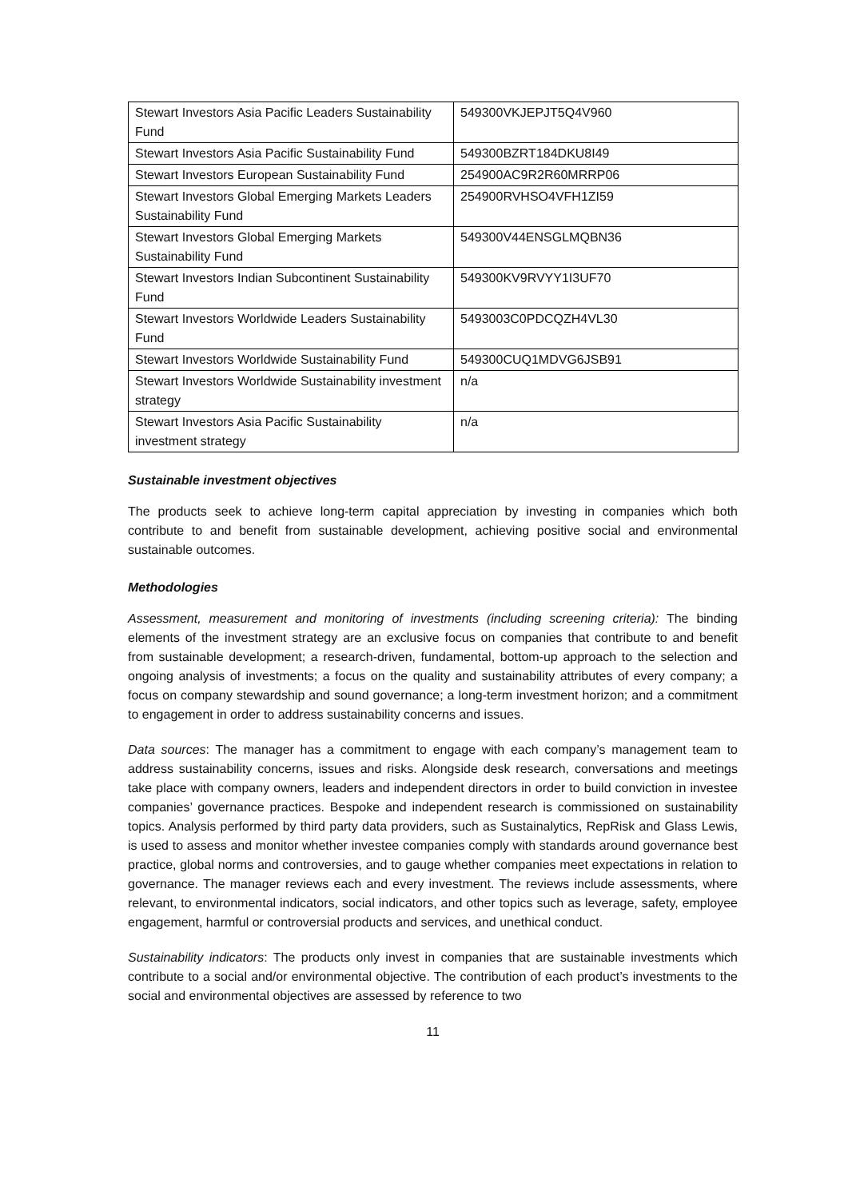| Stewart Investors Asia Pacific Leaders Sustainability Fund | 549300VKJEPJT5Q4V960 |
| Stewart Investors Asia Pacific Sustainability Fund | 549300BZRT184DKU8I49 |
| Stewart Investors European Sustainability Fund | 254900AC9R2R60MRRP06 |
| Stewart Investors Global Emerging Markets Leaders Sustainability Fund | 254900RVHSO4VFH1ZI59 |
| Stewart Investors Global Emerging Markets Sustainability Fund | 549300V44ENSGLMQBN36 |
| Stewart Investors Indian Subcontinent Sustainability Fund | 549300KV9RVYY1I3UF70 |
| Stewart Investors Worldwide Leaders Sustainability Fund | 5493003C0PDCQZH4VL30 |
| Stewart Investors Worldwide Sustainability Fund | 549300CUQ1MDVG6JSB91 |
| Stewart Investors Worldwide Sustainability investment strategy | n/a |
| Stewart Investors Asia Pacific Sustainability investment strategy | n/a |
Sustainable investment objectives
The products seek to achieve long-term capital appreciation by investing in companies which both contribute to and benefit from sustainable development, achieving positive social and environmental sustainable outcomes.
Methodologies
Assessment, measurement and monitoring of investments (including screening criteria): The binding elements of the investment strategy are an exclusive focus on companies that contribute to and benefit from sustainable development; a research-driven, fundamental, bottom-up approach to the selection and ongoing analysis of investments; a focus on the quality and sustainability attributes of every company; a focus on company stewardship and sound governance; a long-term investment horizon; and a commitment to engagement in order to address sustainability concerns and issues.
Data sources: The manager has a commitment to engage with each company’s management team to address sustainability concerns, issues and risks. Alongside desk research, conversations and meetings take place with company owners, leaders and independent directors in order to build conviction in investee companies’ governance practices. Bespoke and independent research is commissioned on sustainability topics. Analysis performed by third party data providers, such as Sustainalytics, RepRisk and Glass Lewis, is used to assess and monitor whether investee companies comply with standards around governance best practice, global norms and controversies, and to gauge whether companies meet expectations in relation to governance. The manager reviews each and every investment. The reviews include assessments, where relevant, to environmental indicators, social indicators, and other topics such as leverage, safety, employee engagement, harmful or controversial products and services, and unethical conduct.
Sustainability indicators: The products only invest in companies that are sustainable investments which contribute to a social and/or environmental objective. The contribution of each product’s investments to the social and environmental objectives are assessed by reference to two
11